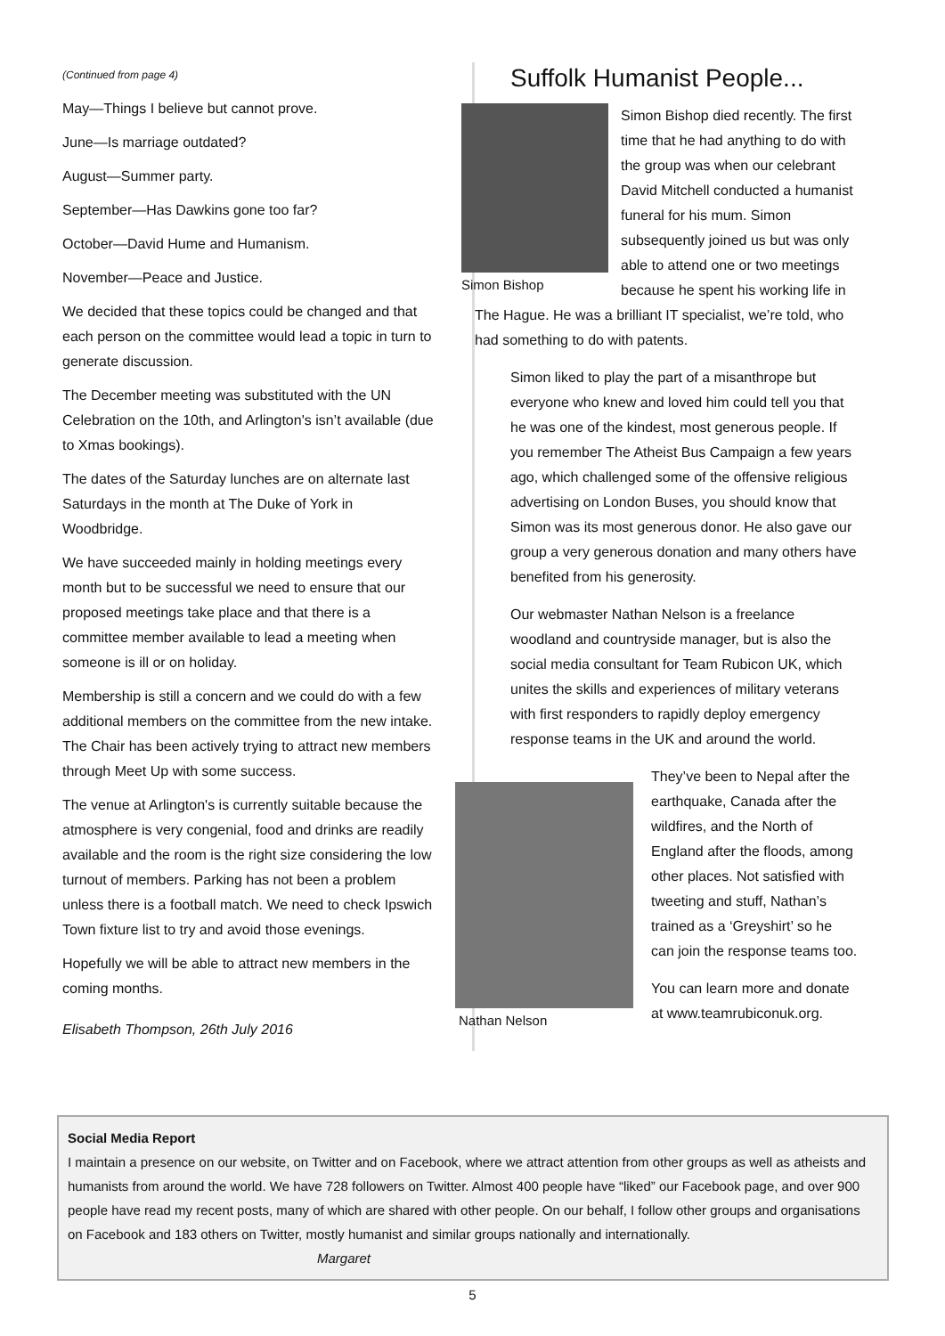(Continued from page 4)
May—Things I believe but cannot prove.
June—Is marriage outdated?
August—Summer party.
September—Has Dawkins gone too far?
October—David Hume and Humanism.
November—Peace and Justice.
We decided that these topics could be changed and that each person on the committee would lead a topic in turn to generate discussion.
The December meeting was substituted with the UN Celebration on the 10th, and Arlington's isn’t available (due to Xmas bookings).
The dates of the Saturday lunches are on alternate last Saturdays in the month at The Duke of York in Woodbridge.
We have succeeded mainly in holding meetings every month but to be successful we need to ensure that our proposed meetings take place and that there is a committee member available to lead a meeting when someone is ill or on holiday.
Membership is still a concern and we could do with a few additional members on the committee from the new intake. The Chair has been actively trying to attract new members through Meet Up with some success.
The venue at Arlington's is currently suitable because the atmosphere is very congenial, food and drinks are readily available and the room is the right size considering the low turnout of members. Parking has not been a problem unless there is a football match. We need to check Ipswich Town fixture list to try and avoid those evenings.
Hopefully we will be able to attract new members in the coming months.
Elisabeth Thompson, 26th July 2016
Suffolk Humanist People...
Simon Bishop
Simon Bishop died recently. The first time that he had anything to do with the group was when our celebrant David Mitchell conducted a humanist funeral for his mum. Simon subsequently joined us but was only able to attend one or two meetings because he spent his working life in The Hague. He was a brilliant IT specialist, we’re told, who had something to do with patents.
Simon liked to play the part of a misanthrope but everyone who knew and loved him could tell you that he was one of the kindest, most generous people. If you remember The Atheist Bus Campaign a few years ago, which challenged some of the offensive religious advertising on London Buses, you should know that Simon was its most generous donor. He also gave our group a very generous donation and many others have benefited from his generosity.
Our webmaster Nathan Nelson is a freelance woodland and countryside manager, but is also the social media consultant for Team Rubicon UK, which unites the skills and experiences of military veterans with first responders to rapidly deploy emergency response teams in the UK and around the world.
Nathan Nelson
They’ve been to Nepal after the earthquake, Canada after the wildfires, and the North of England after the floods, among other places. Not satisfied with tweeting and stuff, Nathan’s trained as a ‘Greyshirt’ so he can join the response teams too.
You can learn more and donate at www.teamrubiconuk.org.
Social Media Report
I maintain a presence on our website, on Twitter and on Facebook, where we attract attention from other groups as well as atheists and humanists from around the world. We have 728 followers on Twitter. Almost 400 people have “liked” our Facebook page, and over 900 people have read my recent posts, many of which are shared with other people. On our behalf, I follow other groups and organisations on Facebook and 183 others on Twitter, mostly humanist and similar groups nationally and internationally. Margaret
5